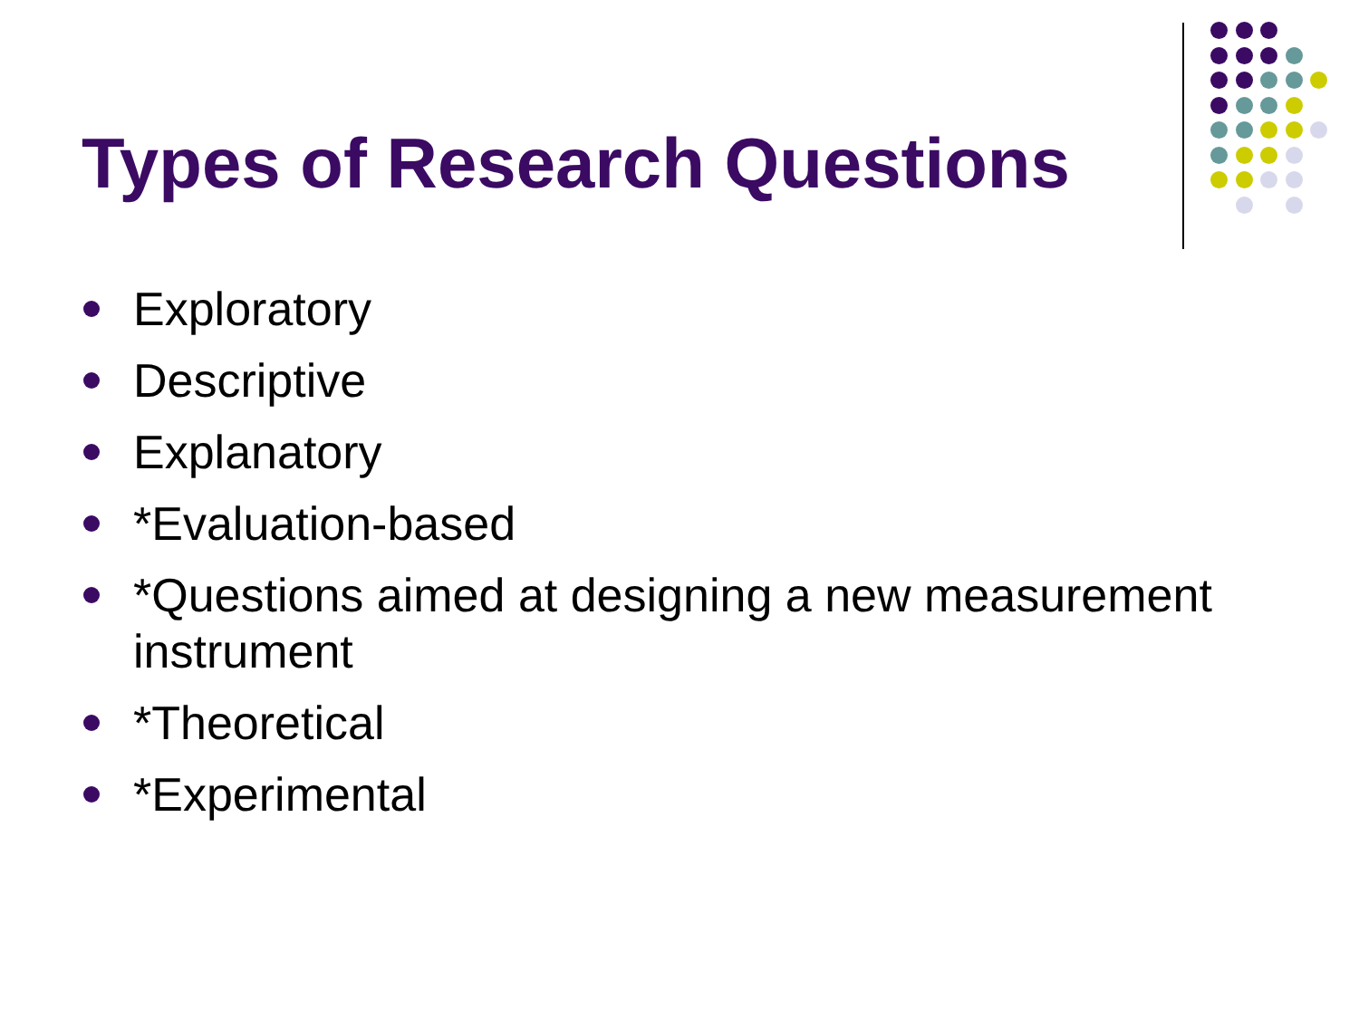Types of Research Questions
Exploratory
Descriptive
Explanatory
*Evaluation-based
*Questions aimed at designing a new measurement instrument
*Theoretical
*Experimental